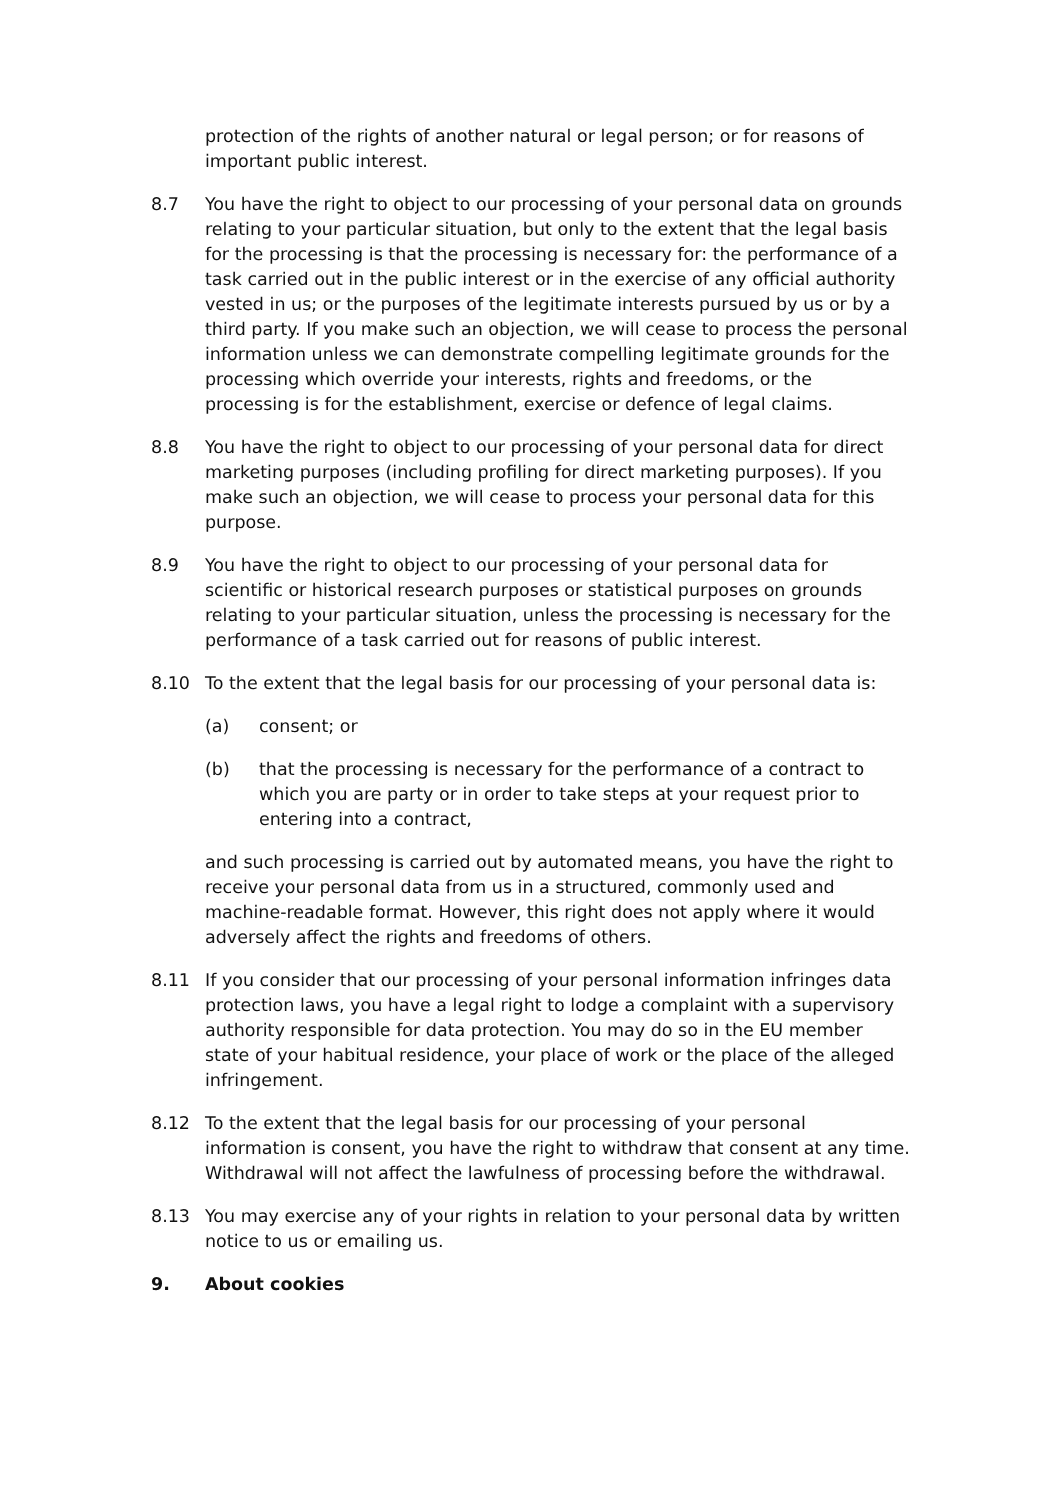protection of the rights of another natural or legal person; or for reasons of important public interest.
8.7 You have the right to object to our processing of your personal data on grounds relating to your particular situation, but only to the extent that the legal basis for the processing is that the processing is necessary for: the performance of a task carried out in the public interest or in the exercise of any official authority vested in us; or the purposes of the legitimate interests pursued by us or by a third party. If you make such an objection, we will cease to process the personal information unless we can demonstrate compelling legitimate grounds for the processing which override your interests, rights and freedoms, or the processing is for the establishment, exercise or defence of legal claims.
8.8 You have the right to object to our processing of your personal data for direct marketing purposes (including profiling for direct marketing purposes). If you make such an objection, we will cease to process your personal data for this purpose.
8.9 You have the right to object to our processing of your personal data for scientific or historical research purposes or statistical purposes on grounds relating to your particular situation, unless the processing is necessary for the performance of a task carried out for reasons of public interest.
8.10 To the extent that the legal basis for our processing of your personal data is:
(a) consent; or
(b) that the processing is necessary for the performance of a contract to which you are party or in order to take steps at your request prior to entering into a contract,
and such processing is carried out by automated means, you have the right to receive your personal data from us in a structured, commonly used and machine-readable format. However, this right does not apply where it would adversely affect the rights and freedoms of others.
8.11 If you consider that our processing of your personal information infringes data protection laws, you have a legal right to lodge a complaint with a supervisory authority responsible for data protection. You may do so in the EU member state of your habitual residence, your place of work or the place of the alleged infringement.
8.12 To the extent that the legal basis for our processing of your personal information is consent, you have the right to withdraw that consent at any time. Withdrawal will not affect the lawfulness of processing before the withdrawal.
8.13 You may exercise any of your rights in relation to your personal data by written notice to us or emailing us.
9. About cookies